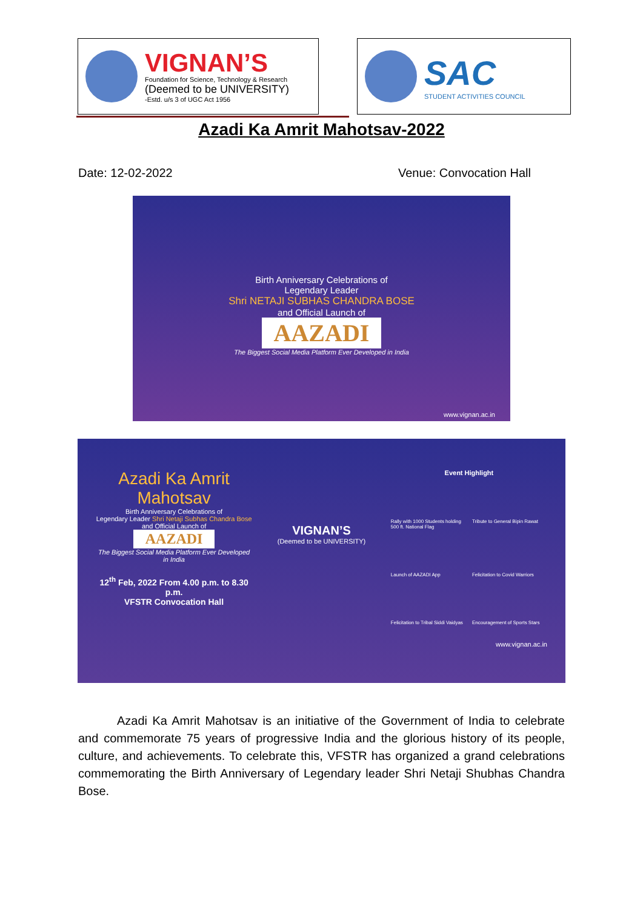VIGNAN’S
Foundation for Science, Technology & Research
(Deemed to be UNIVERSITY)
-Estd. u/s 3 of UGC Act 1956
SAC
STUDENT ACTIVITIES COUNCIL
Azadi Ka Amrit Mahotsav-2022
Date: 12-02-2022 Venue: Convocation Hall
Birth Anniversary Celebrations of
Legendary Leader
Shri NETAJI SUBHAS CHANDRA BOSE
and Official Launch of
AAZADI
The Biggest Social Media Platform Ever Developed in India
www.vignan.ac.in
Azadi Ka Amrit Mahotsav
Birth Anniversary Celebrations of
Legendary Leader Shri Netaji Subhas Chandra Bose
and Official Launch of
AAZADI
The Biggest Social Media Platform Ever Developed in India
12<sup>th</sup> Feb, 2022 From 4.00 p.m. to 8.30 p.m.
VFSTR Convocation Hall
VIGNAN’S
(Deemed to be UNIVERSITY)
Event Highlight
Rally with 1000 Students holding 500 ft. National Flag Tribute to General Bipin Rawat Launch of AAZADI App Felicitation to Covid Warriors Felicitation to Tribal Siddi Vaidyas Encouragement of Sports Stars
www.vignan.ac.in
Azadi Ka Amrit Mahotsav is an initiative of the Government of India to celebrate and commemorate 75 years of progressive India and the glorious history of its people, culture, and achievements. To celebrate this, VFSTR has organized a grand celebrations commemorating the Birth Anniversary of Legendary leader Shri Netaji Shubhas Chandra Bose.